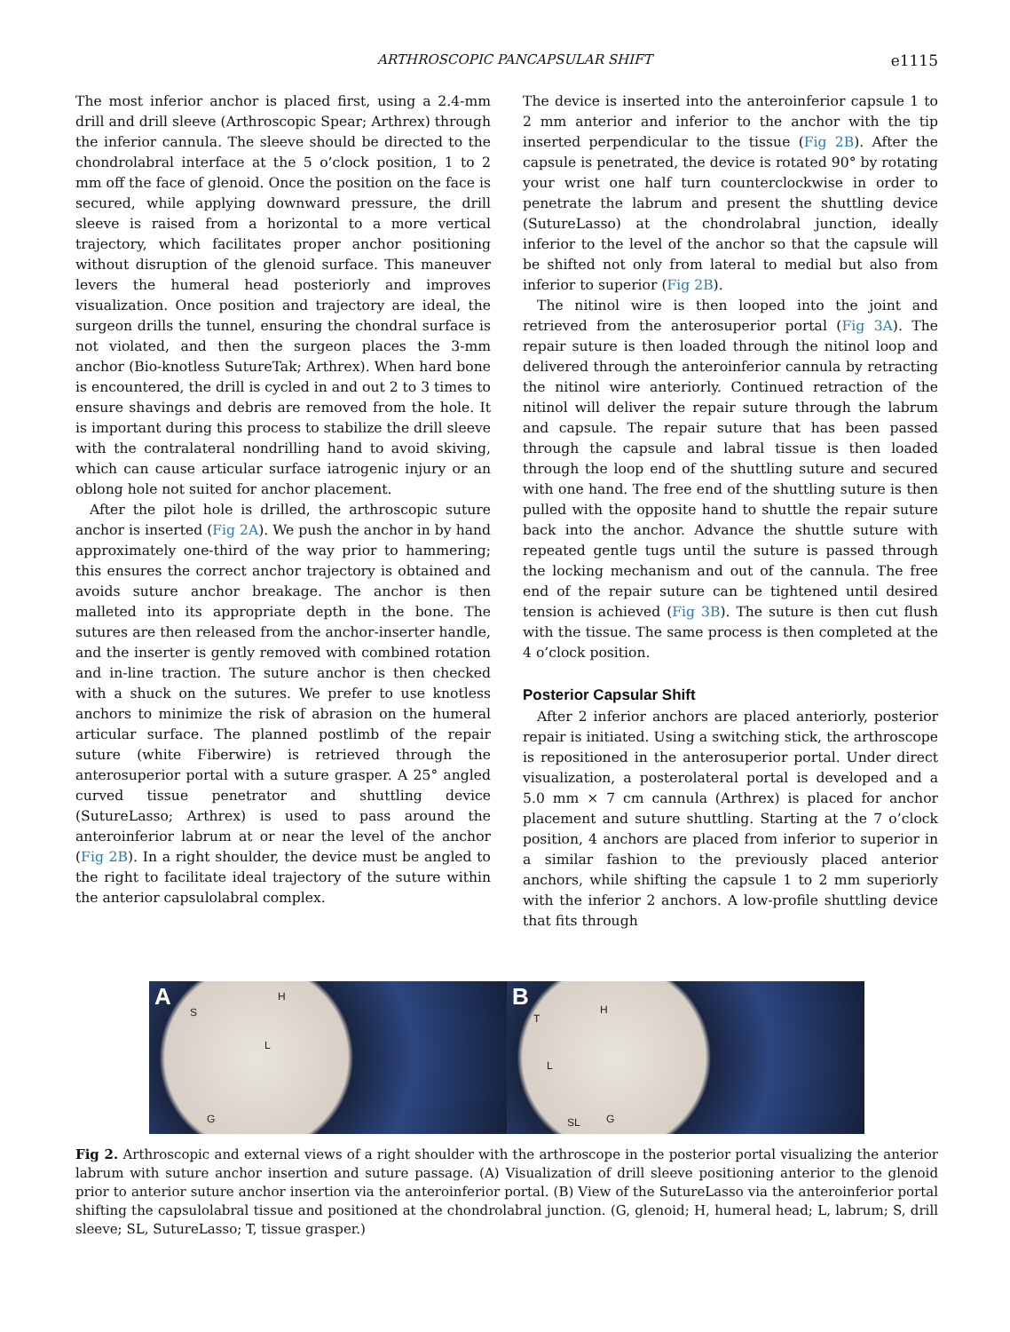ARTHROSCOPIC PANCAPSULAR SHIFT e1115
The most inferior anchor is placed first, using a 2.4-mm drill and drill sleeve (Arthroscopic Spear; Arthrex) through the inferior cannula. The sleeve should be directed to the chondrolabral interface at the 5 o’clock position, 1 to 2 mm off the face of glenoid. Once the position on the face is secured, while applying downward pressure, the drill sleeve is raised from a horizontal to a more vertical trajectory, which facilitates proper anchor positioning without disruption of the glenoid surface. This maneuver levers the humeral head posteriorly and improves visualization. Once position and trajectory are ideal, the surgeon drills the tunnel, ensuring the chondral surface is not violated, and then the surgeon places the 3-mm anchor (Bio-knotless SutureTak; Arthrex). When hard bone is encountered, the drill is cycled in and out 2 to 3 times to ensure shavings and debris are removed from the hole. It is important during this process to stabilize the drill sleeve with the contralateral nondrilling hand to avoid skiving, which can cause articular surface iatrogenic injury or an oblong hole not suited for anchor placement.
After the pilot hole is drilled, the arthroscopic suture anchor is inserted (Fig 2A). We push the anchor in by hand approximately one-third of the way prior to hammering; this ensures the correct anchor trajectory is obtained and avoids suture anchor breakage. The anchor is then malleted into its appropriate depth in the bone. The sutures are then released from the anchor-inserter handle, and the inserter is gently removed with combined rotation and in-line traction. The suture anchor is then checked with a shuck on the sutures. We prefer to use knotless anchors to minimize the risk of abrasion on the humeral articular surface. The planned postlimb of the repair suture (white Fiberwire) is retrieved through the anterosuperior portal with a suture grasper. A 25° angled curved tissue penetrator and shuttling device (SutureLasso; Arthrex) is used to pass around the anteroinferior labrum at or near the level of the anchor (Fig 2B). In a right shoulder, the device must be angled to the right to facilitate ideal trajectory of the suture within the anterior capsulolabral complex.
The device is inserted into the anteroinferior capsule 1 to 2 mm anterior and inferior to the anchor with the tip inserted perpendicular to the tissue (Fig 2B). After the capsule is penetrated, the device is rotated 90° by rotating your wrist one half turn counterclockwise in order to penetrate the labrum and present the shuttling device (SutureLasso) at the chondrolabral junction, ideally inferior to the level of the anchor so that the capsule will be shifted not only from lateral to medial but also from inferior to superior (Fig 2B).
The nitinol wire is then looped into the joint and retrieved from the anterosuperior portal (Fig 3A). The repair suture is then loaded through the nitinol loop and delivered through the anteroinferior cannula by retracting the nitinol wire anteriorly. Continued retraction of the nitinol will deliver the repair suture through the labrum and capsule. The repair suture that has been passed through the capsule and labral tissue is then loaded through the loop end of the shuttling suture and secured with one hand. The free end of the shuttling suture is then pulled with the opposite hand to shuttle the repair suture back into the anchor. Advance the shuttle suture with repeated gentle tugs until the suture is passed through the locking mechanism and out of the cannula. The free end of the repair suture can be tightened until desired tension is achieved (Fig 3B). The suture is then cut flush with the tissue. The same process is then completed at the 4 o’clock position.
Posterior Capsular Shift
After 2 inferior anchors are placed anteriorly, posterior repair is initiated. Using a switching stick, the arthroscope is repositioned in the anterosuperior portal. Under direct visualization, a posterolateral portal is developed and a 5.0 mm × 7 cm cannula (Arthrex) is placed for anchor placement and suture shuttling. Starting at the 7 o’clock position, 4 anchors are placed from inferior to superior in a similar fashion to the previously placed anterior anchors, while shifting the capsule 1 to 2 mm superiorly with the inferior 2 anchors. A low-profile shuttling device that fits through
A
S
H
L
G
B
T
H
L
SL G
Fig 2. Arthroscopic and external views of a right shoulder with the arthroscope in the posterior portal visualizing the anterior labrum with suture anchor insertion and suture passage. (A) Visualization of drill sleeve positioning anterior to the glenoid prior to anterior suture anchor insertion via the anteroinferior portal. (B) View of the SutureLasso via the anteroinferior portal shifting the capsulolabral tissue and positioned at the chondrolabral junction. (G, glenoid; H, humeral head; L, labrum; S, drill sleeve; SL, SutureLasso; T, tissue grasper.)